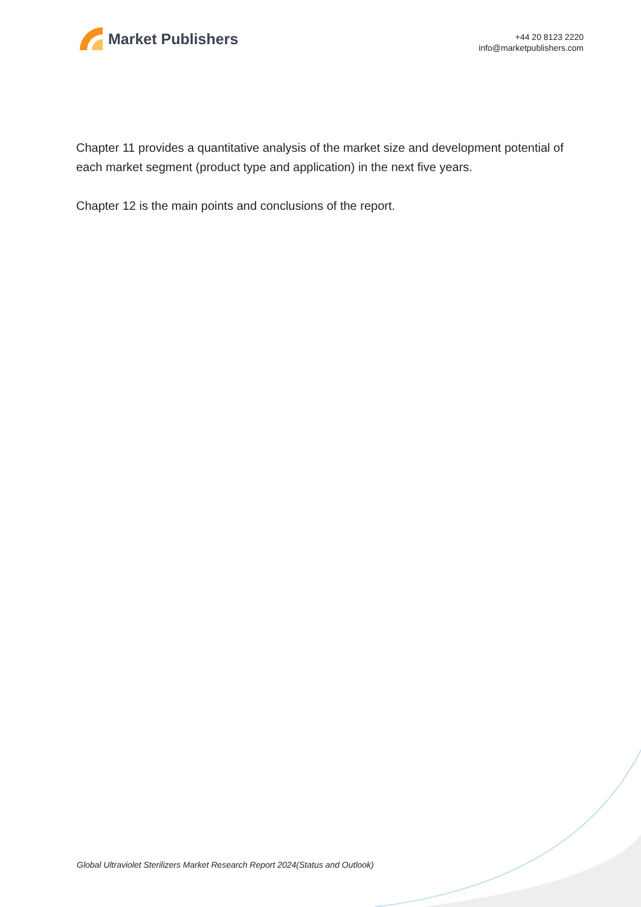Market Publishers
+44 20 8123 2220
info@marketpublishers.com
Chapter 11 provides a quantitative analysis of the market size and development potential of each market segment (product type and application) in the next five years.
Chapter 12 is the main points and conclusions of the report.
Global Ultraviolet Sterilizers Market Research Report 2024(Status and Outlook)